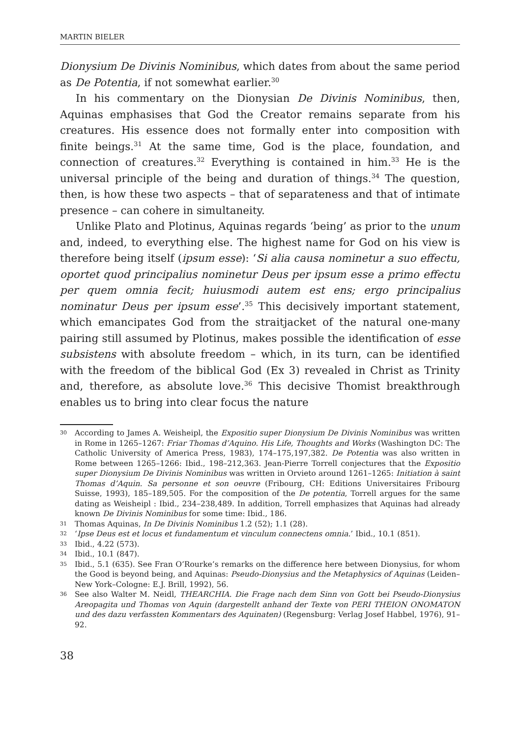MARTIN BIELER
Dionysium De Divinis Nominibus, which dates from about the same period as De Potentia, if not somewhat earlier.<sup>30</sup>
In his commentary on the Dionysian De Divinis Nominibus, then, Aquinas emphasises that God the Creator remains separate from his creatures. His essence does not formally enter into composition with finite beings.<sup>31</sup> At the same time, God is the place, foundation, and connection of creatures.<sup>32</sup> Everything is contained in him.<sup>33</sup> He is the universal principle of the being and duration of things.<sup>34</sup> The question, then, is how these two aspects – that of separateness and that of intimate presence – can cohere in simultaneity.
Unlike Plato and Plotinus, Aquinas regards ‘being’ as prior to the unum and, indeed, to everything else. The highest name for God on his view is therefore being itself (ipsum esse): ‘Si alia causa nominetur a suo effectu, oportet quod principalius nominetur Deus per ipsum esse a primo effectu per quem omnia fecit; huiusmodi autem est ens; ergo principalius nominatur Deus per ipsum esse’.<sup>35</sup> This decisively important statement, which emancipates God from the straitjacket of the natural one-many pairing still assumed by Plotinus, makes possible the identification of esse subsistens with absolute freedom – which, in its turn, can be identified with the freedom of the biblical God (Ex 3) revealed in Christ as Trinity and, therefore, as absolute love.<sup>36</sup> This decisive Thomist breakthrough enables us to bring into clear focus the nature
30 According to James A. Weisheipl, the Expositio super Dionysium De Divinis Nominibus was written in Rome in 1265–1267: Friar Thomas d’Aquino. His Life, Thoughts and Works (Washington DC: The Catholic University of America Press, 1983), 174–175,197,382. De Potentia was also written in Rome between 1265–1266: Ibid., 198–212,363. Jean-Pierre Torrell conjectures that the Expositio super Dionysium De Divinis Nominibus was written in Orvieto around 1261–1265: Initiation à saint Thomas d’Aquin. Sa personne et son oeuvre (Fribourg, CH: Editions Universitaires Fribourg Suisse, 1993), 185–189,505. For the composition of the De potentia, Torrell argues for the same dating as Weisheipl : Ibid., 234–238,489. In addition, Torrell emphasizes that Aquinas had already known De Divinis Nominibus for some time: Ibid., 186.
31 Thomas Aquinas, In De Divinis Nominibus 1.2 (52); 1.1 (28).
32 ‘Ipse Deus est et locus et fundamentum et vinculum connectens omnia.’ Ibid., 10.1 (851).
33 Ibid., 4.22 (573).
34 Ibid., 10.1 (847).
35 Ibid., 5.1 (635). See Fran O’Rourke’s remarks on the difference here between Dionysius, for whom the Good is beyond being, and Aquinas: Pseudo-Dionysius and the Metaphysics of Aquinas (Leiden–New York–Cologne: E.J. Brill, 1992), 56.
36 See also Walter M. Neidl, THEARCHIA. Die Frage nach dem Sinn von Gott bei Pseudo-Dionysius Areopagita und Thomas von Aquin (dargestellt anhand der Texte von PERI THEION ONOMATON und des dazu verfassten Kommentars des Aquinaten) (Regensburg: Verlag Josef Habbel, 1976), 91–92.
38